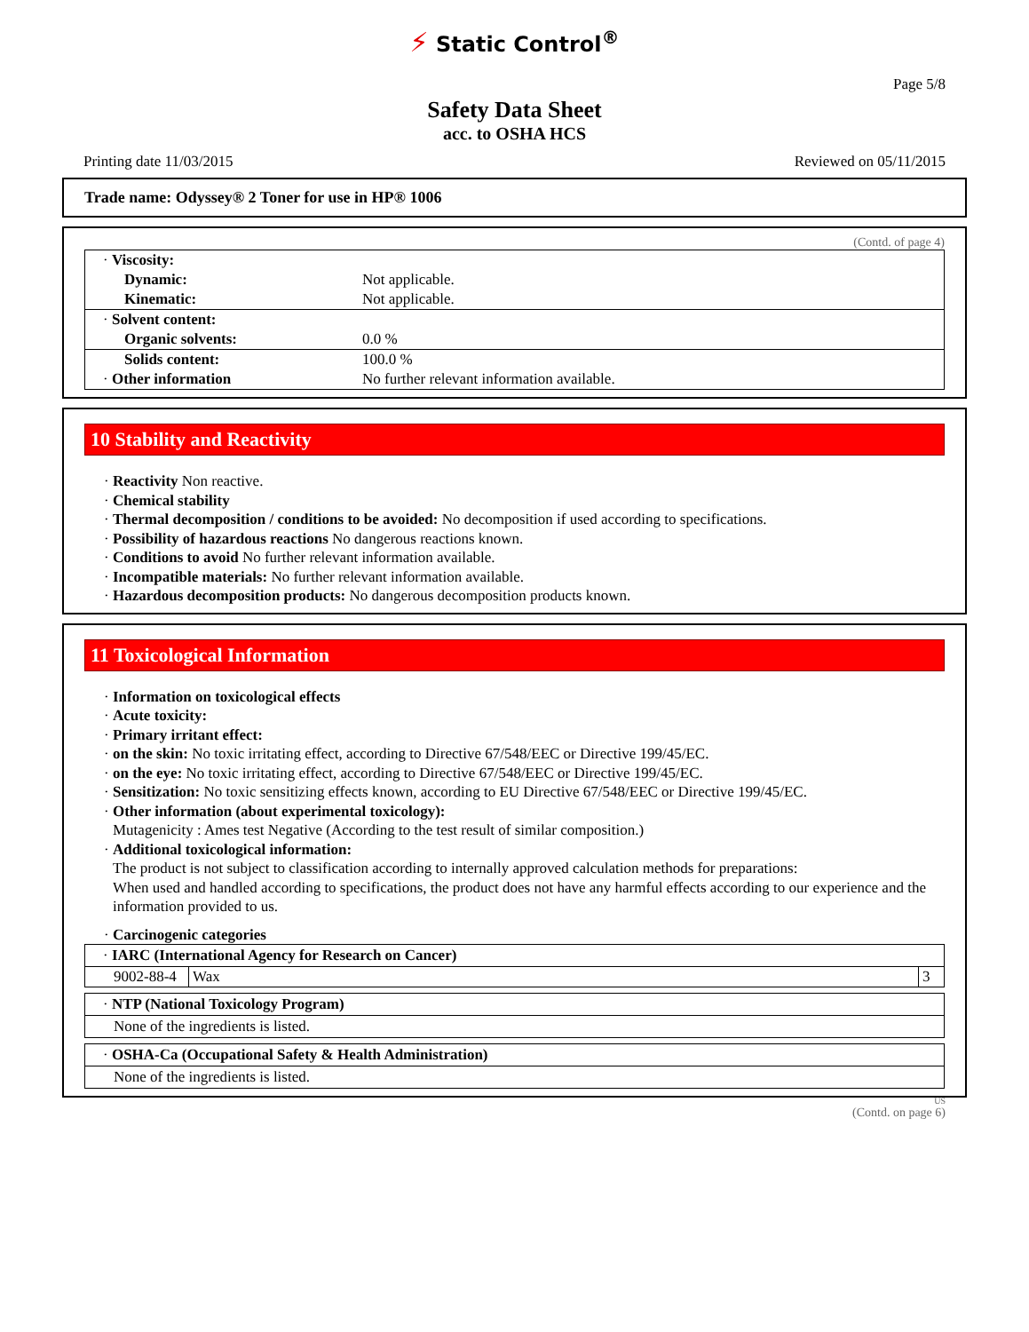⚡ Static Control<sup>®</sup>
Page 5/8
Safety Data Sheet
acc. to OSHA HCS
Printing date 11/03/2015 Reviewed on 05/11/2015
Trade name: Odyssey® 2 Toner for use in HP® 1006
(Contd. of page 4)
| · Viscosity: | |
| Dynamic: | Not applicable. |
| Kinematic: | Not applicable. |
| · Solvent content: | |
| Organic solvents: | 0.0 % |
| Solids content: | 100.0 % |
| · Other information | No further relevant information available. |
10 Stability and Reactivity
· Reactivity Non reactive.
· Chemical stability
· Thermal decomposition / conditions to be avoided: No decomposition if used according to specifications.
· Possibility of hazardous reactions No dangerous reactions known.
· Conditions to avoid No further relevant information available.
· Incompatible materials: No further relevant information available.
· Hazardous decomposition products: No dangerous decomposition products known.
11 Toxicological Information
· Information on toxicological effects
· Acute toxicity:
· Primary irritant effect:
· on the skin: No toxic irritating effect, according to Directive 67/548/EEC or Directive 199/45/EC.
· on the eye: No toxic irritating effect, according to Directive 67/548/EEC or Directive 199/45/EC.
· Sensitization: No toxic sensitizing effects known, according to EU Directive 67/548/EEC or Directive 199/45/EC.
· Other information (about experimental toxicology):
Mutagenicity : Ames test Negative (According to the test result of similar composition.)
· Additional toxicological information:
The product is not subject to classification according to internally approved calculation methods for preparations:
When used and handled according to specifications, the product does not have any harmful effects according to our experience and the information provided to us.
· Carcinogenic categories
· IARC (International Agency for Research on Cancer)
| 9002-88-4 | Wax | 3 |
· NTP (National Toxicology Program)
None of the ingredients is listed.
· OSHA-Ca (Occupational Safety & Health Administration)
None of the ingredients is listed.
US
(Contd. on page 6)